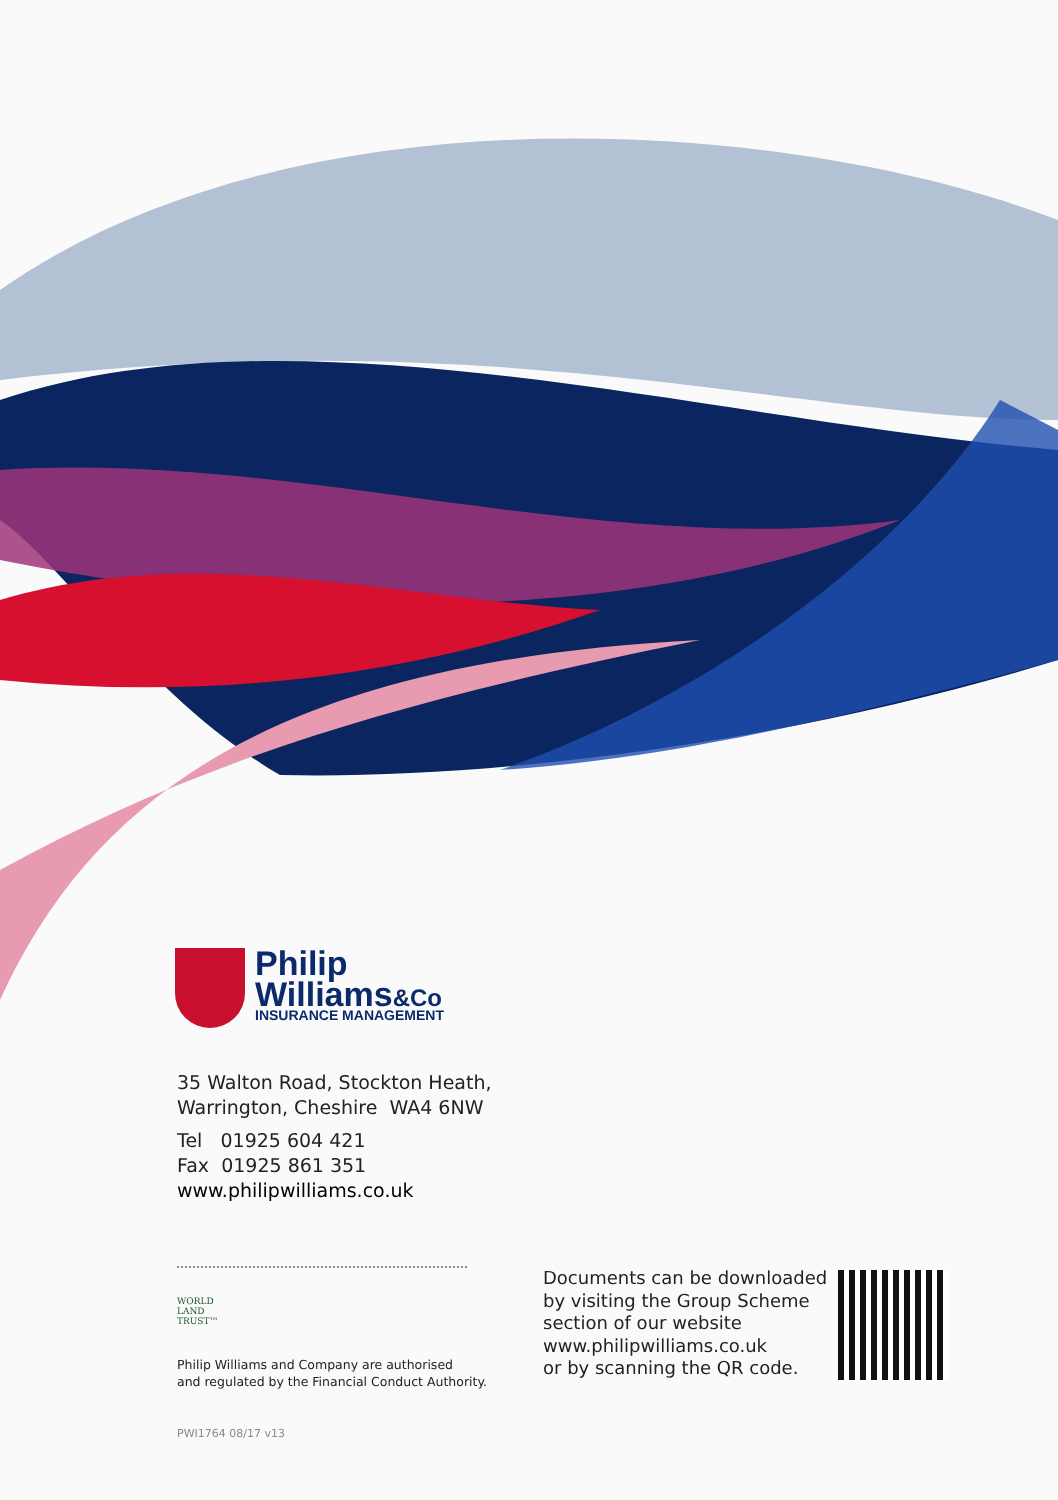Philip
Williams&Co
INSURANCE MANAGEMENT
35 Walton Road, Stockton Heath,
Warrington, Cheshire WA4 6NW
Tel 01925 604 421
Fax 01925 861 351
www.philipwilliams.co.uk
WORLD
LAND
TRUST™
Philip Williams and Company are authorised
and regulated by the Financial Conduct Authority.
Documents can be downloaded
by visiting the Group Scheme
section of our website
www.philipwilliams.co.uk
or by scanning the QR code.
PWI1764 08/17 v13